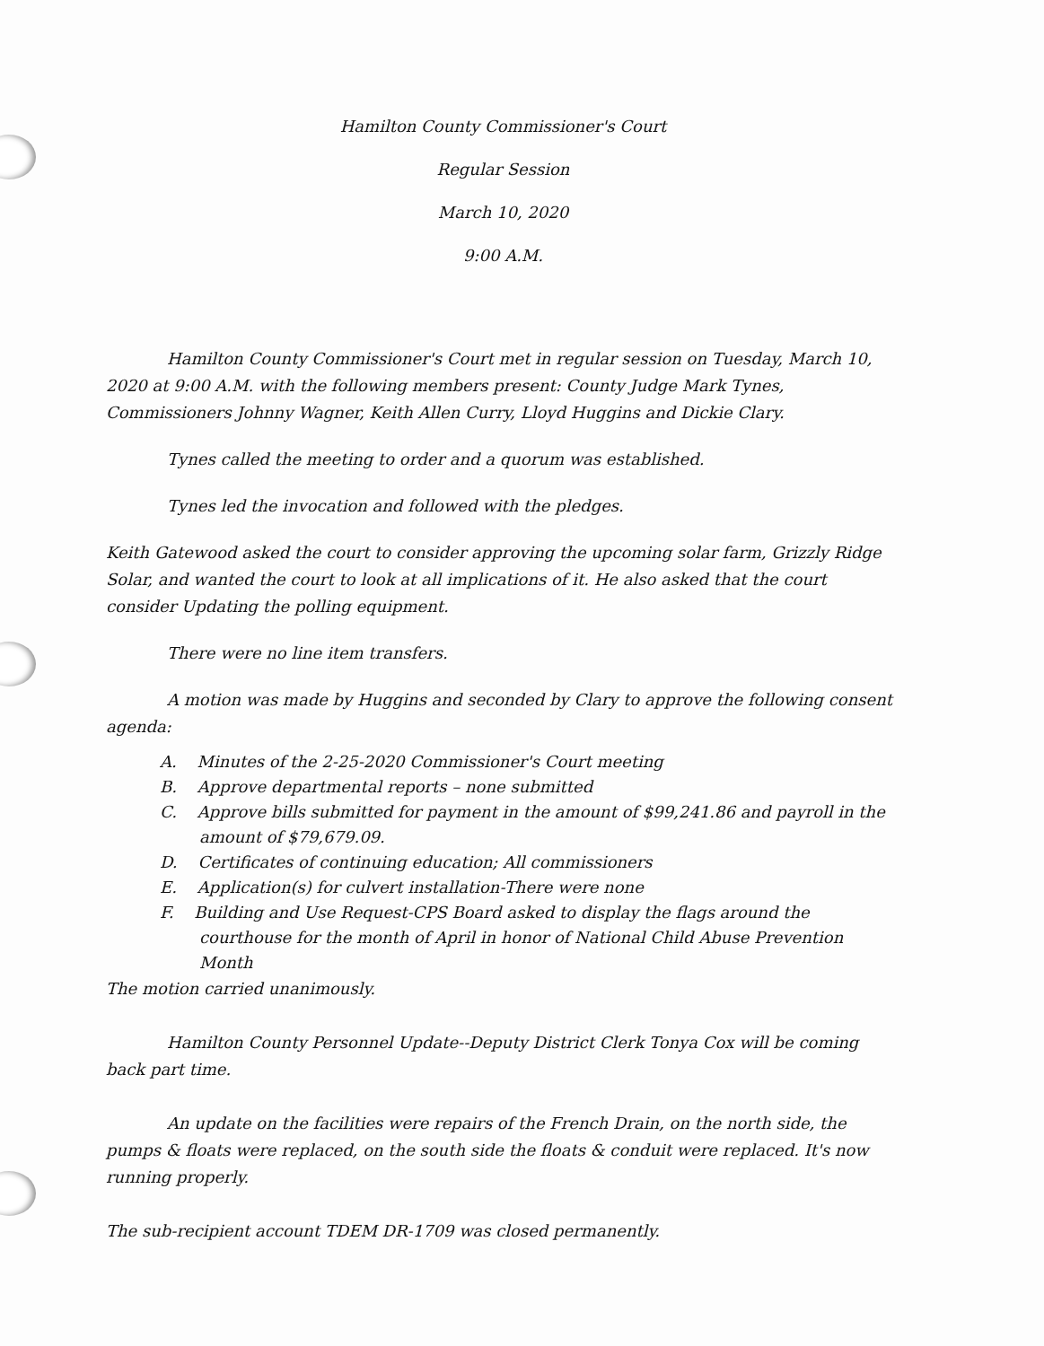Hamilton County Commissioner's Court
Regular Session
March 10, 2020
9:00 A.M.
Hamilton County Commissioner's Court met in regular session on Tuesday, March 10, 2020 at 9:00 A.M. with the following members present: County Judge Mark Tynes, Commissioners Johnny Wagner, Keith Allen Curry, Lloyd Huggins and Dickie Clary.
Tynes called the meeting to order and a quorum was established.
Tynes led the invocation and followed with the pledges.
Keith Gatewood asked the court to consider approving the upcoming solar farm, Grizzly Ridge Solar, and wanted the court to look at all implications of it. He also asked that the court consider Updating the polling equipment.
There were no line item transfers.
A motion was made by Huggins and seconded by Clary to approve the following consent agenda:
A. Minutes of the 2-25-2020 Commissioner's Court meeting
B. Approve departmental reports – none submitted
C. Approve bills submitted for payment in the amount of $99,241.86 and payroll in the amount of $79,679.09.
D. Certificates of continuing education; All commissioners
E. Application(s) for culvert installation-There were none
F. Building and Use Request-CPS Board asked to display the flags around the courthouse for the month of April in honor of National Child Abuse Prevention Month
The motion carried unanimously.
Hamilton County Personnel Update--Deputy District Clerk Tonya Cox will be coming back part time.
An update on the facilities were repairs of the French Drain, on the north side, the pumps & floats were replaced, on the south side the floats & conduit were replaced. It's now running properly.
The sub-recipient account TDEM DR-1709 was closed permanently.